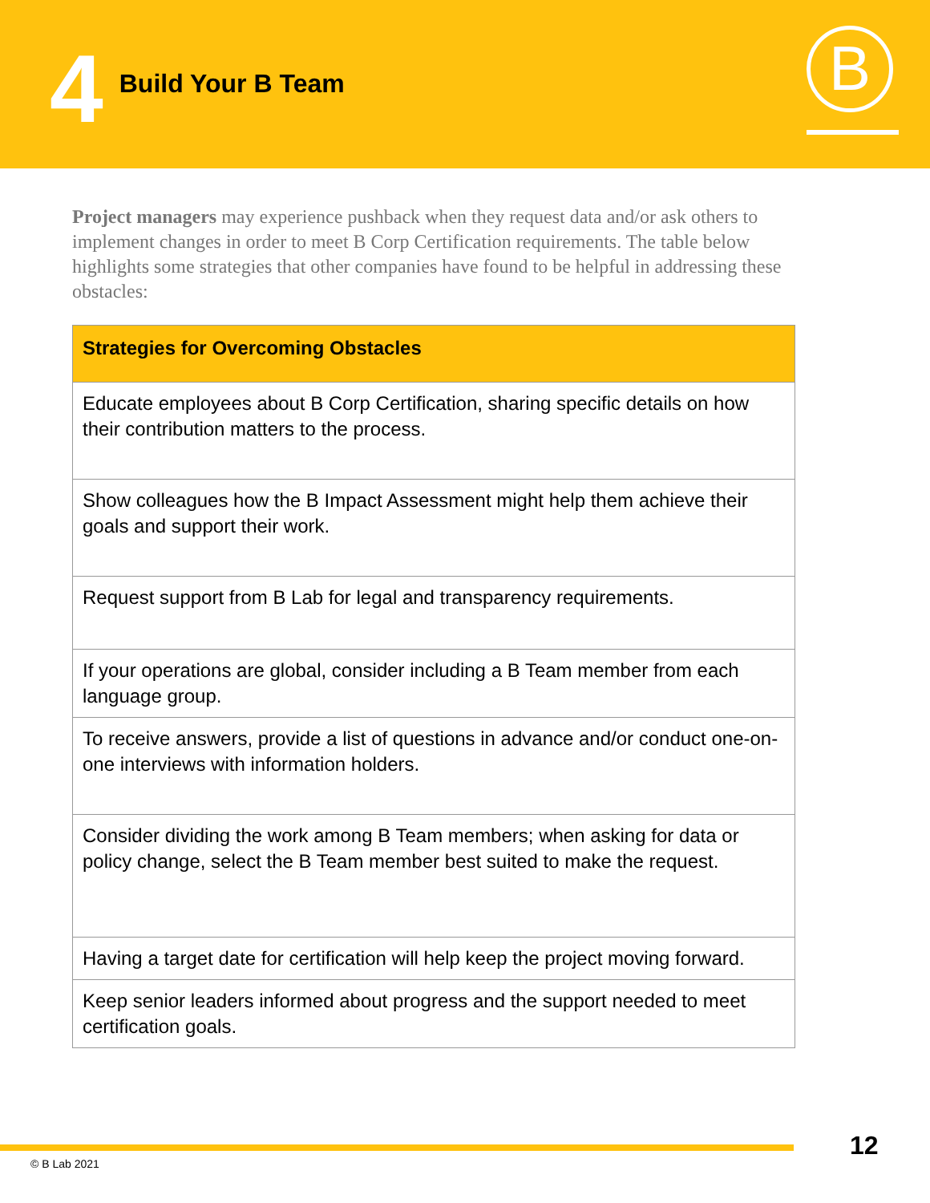4
Build Your B Team
B
Project managers may experience pushback when they request data and/or ask others to implement changes in order to meet B Corp Certification requirements. The table below highlights some strategies that other companies have found to be helpful in addressing these obstacles:
| Strategies for Overcoming Obstacles |
| --- |
| Educate employees about B Corp Certification, sharing specific details on how their contribution matters to the process. |
| Show colleagues how the B Impact Assessment might help them achieve their goals and support their work. |
| Request support from B Lab for legal and transparency requirements. |
| If your operations are global, consider including a B Team member from each language group. |
| To receive answers, provide a list of questions in advance and/or conduct one-on-one interviews with information holders. |
| Consider dividing the work among B Team members; when asking for data or policy change, select the B Team member best suited to make the request. |
| Having a target date for certification will help keep the project moving forward. |
| Keep senior leaders informed about progress and the support needed to meet certification goals. |
12
© B Lab 2021